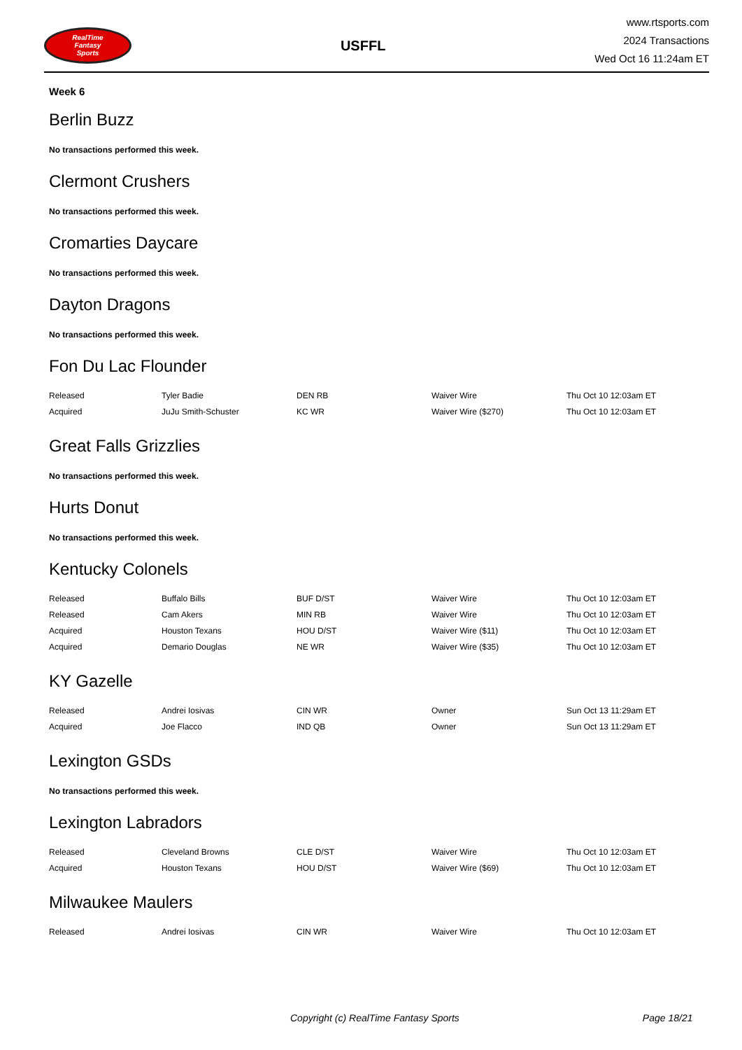RealTime
Fantasy
Sports
USFFL
www.rtsports.com
2024 Transactions
Wed Oct 16 11:24am ET
Week 6
Berlin Buzz
No transactions performed this week.
Clermont Crushers
No transactions performed this week.
Cromarties Daycare
No transactions performed this week.
Dayton Dragons
No transactions performed this week.
Fon Du Lac Flounder
| Released | Tyler Badie | DEN RB | Waiver Wire | Thu Oct 10 12:03am ET |
| Acquired | JuJu Smith-Schuster | KC WR | Waiver Wire ($270) | Thu Oct 10 12:03am ET |
Great Falls Grizzlies
No transactions performed this week.
Hurts Donut
No transactions performed this week.
Kentucky Colonels
| Released | Buffalo Bills | BUF D/ST | Waiver Wire | Thu Oct 10 12:03am ET |
| Released | Cam Akers | MIN RB | Waiver Wire | Thu Oct 10 12:03am ET |
| Acquired | Houston Texans | HOU D/ST | Waiver Wire ($11) | Thu Oct 10 12:03am ET |
| Acquired | Demario Douglas | NE WR | Waiver Wire ($35) | Thu Oct 10 12:03am ET |
KY Gazelle
| Released | Andrei Iosivas | CIN WR | Owner | Sun Oct 13 11:29am ET |
| Acquired | Joe Flacco | IND QB | Owner | Sun Oct 13 11:29am ET |
Lexington GSDs
No transactions performed this week.
Lexington Labradors
| Released | Cleveland Browns | CLE D/ST | Waiver Wire | Thu Oct 10 12:03am ET |
| Acquired | Houston Texans | HOU D/ST | Waiver Wire ($69) | Thu Oct 10 12:03am ET |
Milwaukee Maulers
| Released | Andrei Iosivas | CIN WR | Waiver Wire | Thu Oct 10 12:03am ET |
Copyright (c) RealTime Fantasy Sports Page 18/21